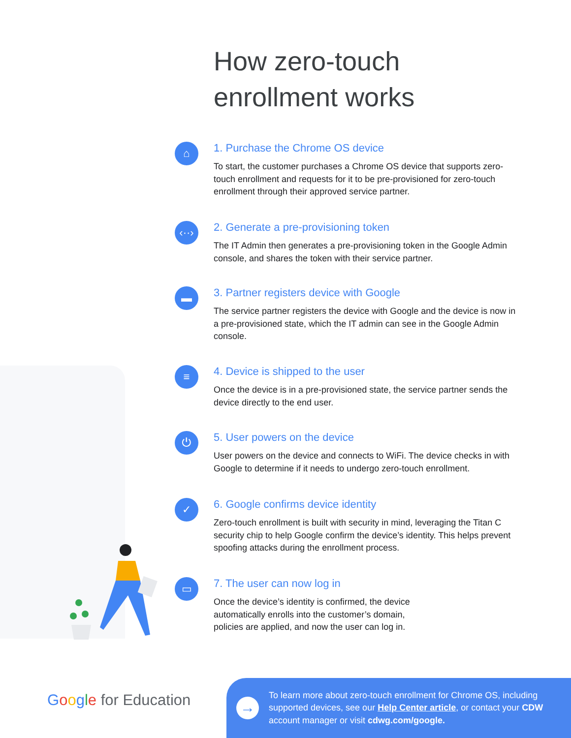How zero-touch
enrollment works
⌂
1. Purchase the Chrome OS device
To start, the customer purchases a Chrome OS device that supports zero-touch enrollment and requests for it to be pre-provisioned for zero-touch enrollment through their approved service partner.
‹··›
2. Generate a pre-provisioning token
The IT Admin then generates a pre-provisioning token in the Google Admin console, and shares the token with their service partner.
▬
3. Partner registers device with Google
The service partner registers the device with Google and the device is now in a pre-provisioned state, which the IT admin can see in the Google Admin console.
≡
4. Device is shipped to the user
Once the device is in a pre-provisioned state, the service partner sends the device directly to the end user.
⏻
5. User powers on the device
User powers on the device and connects to WiFi. The device checks in with Google to determine if it needs to undergo zero-touch enrollment.
✓
6. Google confirms device identity
Zero-touch enrollment is built with security in mind, leveraging the Titan C security chip to help Google confirm the device’s identity. This helps prevent spoofing attacks during the enrollment process.
▭
7. The user can now log in
Once the device’s identity is confirmed, the device
automatically enrolls into the customer’s domain,
policies are applied, and now the user can log in.
Google for Education
→
To learn more about zero-touch enrollment for Chrome OS, including supported devices, see our Help Center article, or contact your CDW account manager or visit cdwg.com/google.